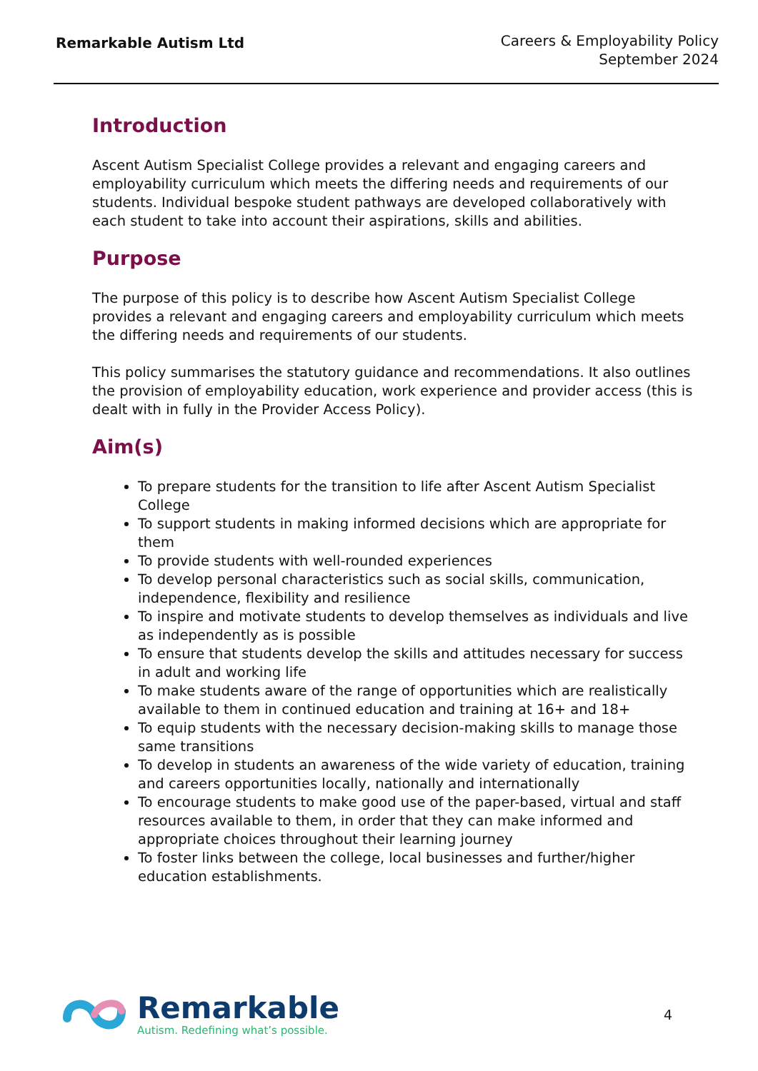Remarkable Autism Ltd
Careers & Employability Policy
September 2024
Introduction
Ascent Autism Specialist College provides a relevant and engaging careers and employability curriculum which meets the differing needs and requirements of our students. Individual bespoke student pathways are developed collaboratively with each student to take into account their aspirations, skills and abilities.
Purpose
The purpose of this policy is to describe how Ascent Autism Specialist College provides a relevant and engaging careers and employability curriculum which meets the differing needs and requirements of our students.
This policy summarises the statutory guidance and recommendations. It also outlines the provision of employability education, work experience and provider access (this is dealt with in fully in the Provider Access Policy).
Aim(s)
To prepare students for the transition to life after Ascent Autism Specialist College
To support students in making informed decisions which are appropriate for them
To provide students with well-rounded experiences
To develop personal characteristics such as social skills, communication, independence, flexibility and resilience
To inspire and motivate students to develop themselves as individuals and live as independently as is possible
To ensure that students develop the skills and attitudes necessary for success in adult and working life
To make students aware of the range of opportunities which are realistically available to them in continued education and training at 16+ and 18+
To equip students with the necessary decision-making skills to manage those same transitions
To develop in students an awareness of the wide variety of education, training and careers opportunities locally, nationally and internationally
To encourage students to make good use of the paper-based, virtual and staff resources available to them, in order that they can make informed and appropriate choices throughout their learning journey
To foster links between the college, local businesses and further/higher education establishments.
Remarkable
Autism. Redefining what’s possible.
4